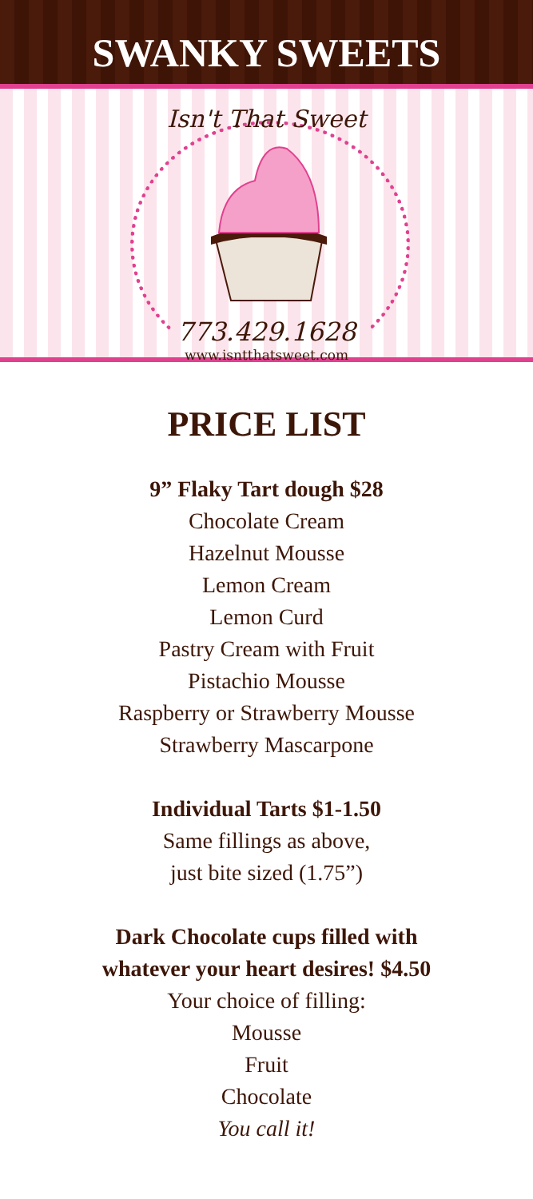SWANKY SWEETS
Isn't That Sweet
773.429.1628
www.isntthatsweet.com
PRICE LIST
9” Flaky Tart dough $28
Chocolate Cream
Hazelnut Mousse
Lemon Cream
Lemon Curd
Pastry Cream with Fruit
Pistachio Mousse
Raspberry or Strawberry Mousse
Strawberry Mascarpone
Individual Tarts $1-1.50
Same fillings as above,
just bite sized (1.75”)
Dark Chocolate cups filled with
whatever your heart desires! $4.50
Your choice of filling:
Mousse
Fruit
Chocolate
You call it!